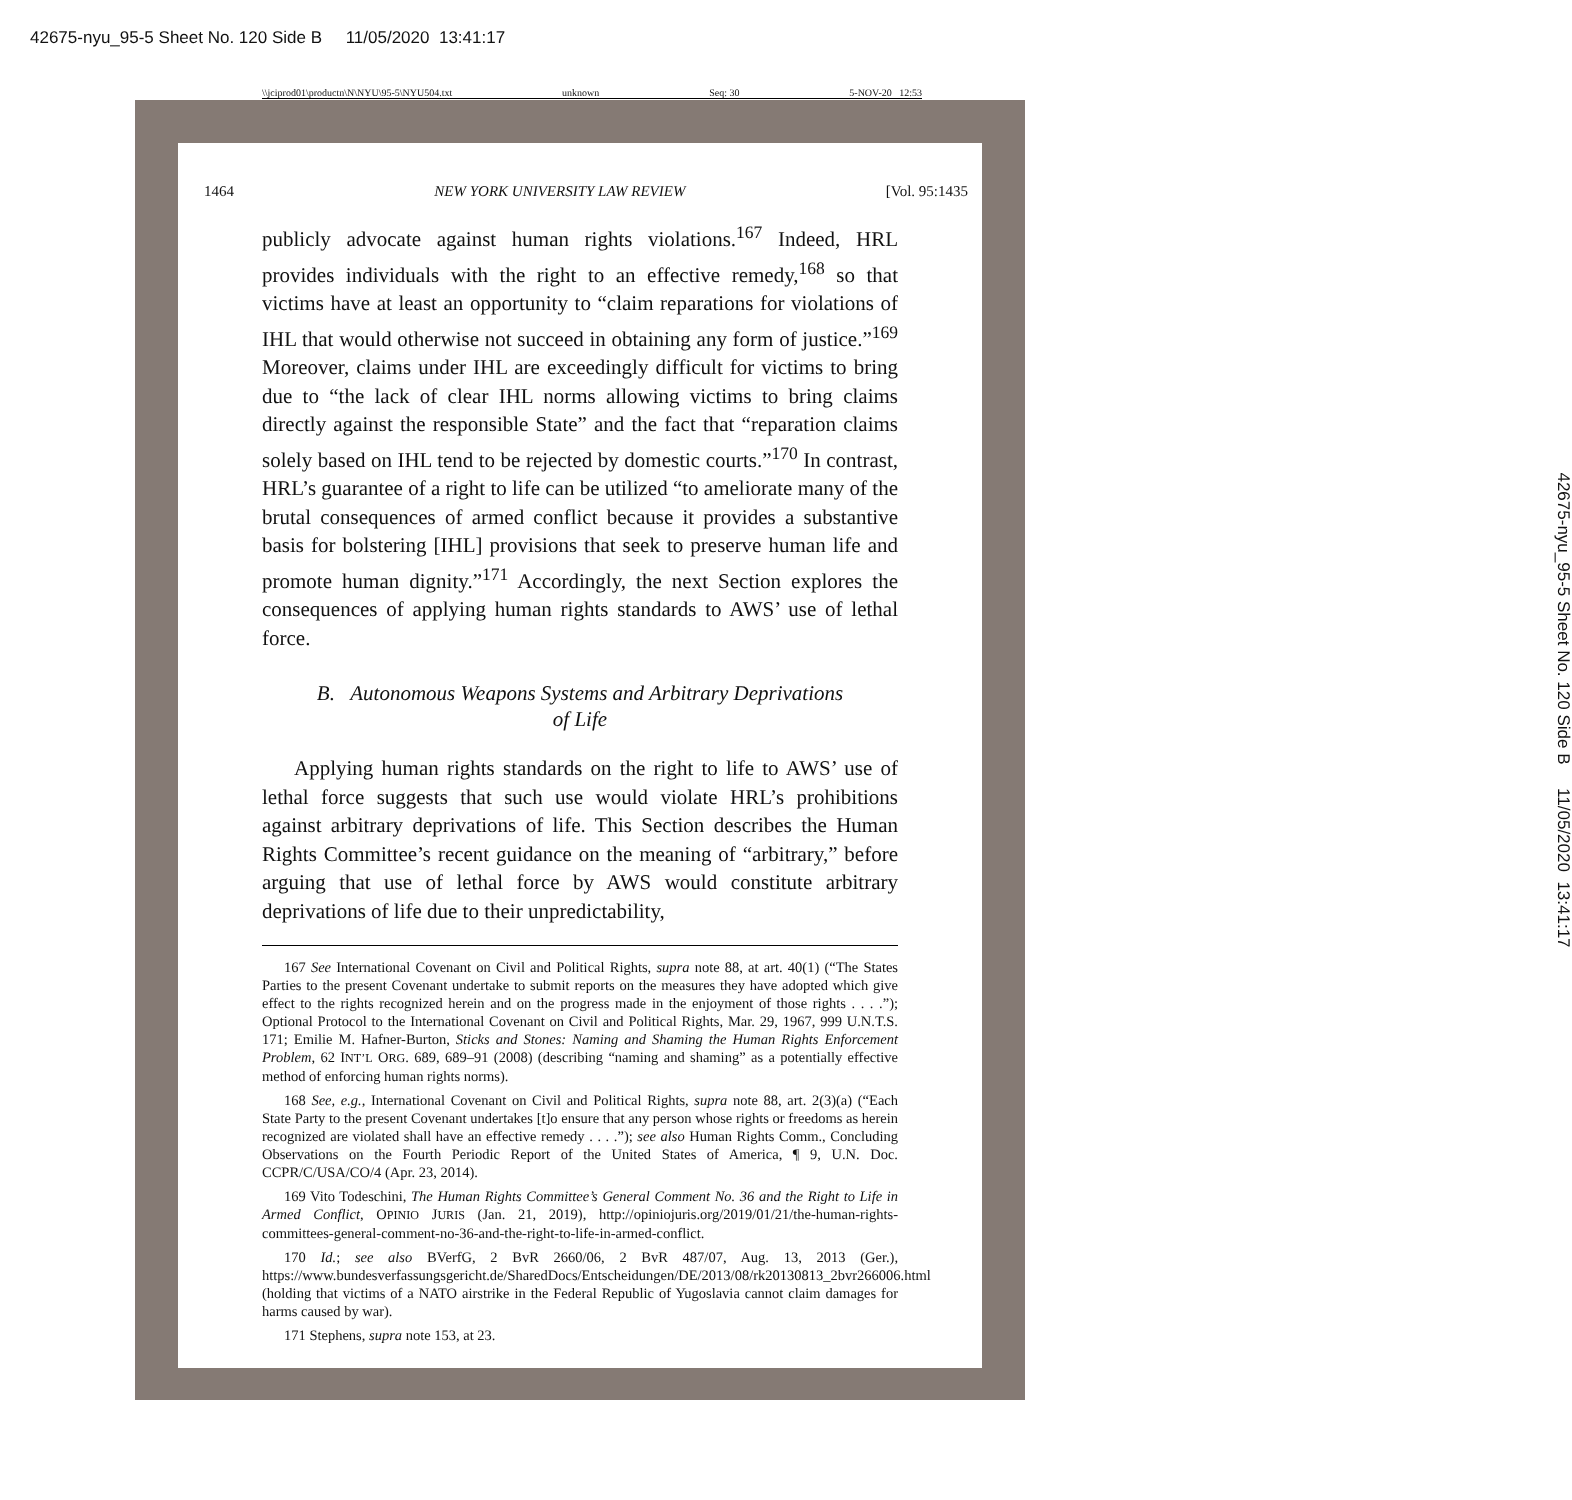42675-nyu_95-5 Sheet No. 120 Side B 11/05/2020 13:41:17
\\jciprod01\productn\N\NYU\95-5\NYU504.txt unknown Seq: 30 5-NOV-20 12:53
1464 NEW YORK UNIVERSITY LAW REVIEW [Vol. 95:1435
publicly advocate against human rights violations.<sup>167</sup> Indeed, HRL provides individuals with the right to an effective remedy,<sup>168</sup> so that victims have at least an opportunity to “claim reparations for violations of IHL that would otherwise not succeed in obtaining any form of justice.”<sup>169</sup> Moreover, claims under IHL are exceedingly difficult for victims to bring due to “the lack of clear IHL norms allowing victims to bring claims directly against the responsible State” and the fact that “reparation claims solely based on IHL tend to be rejected by domestic courts.”<sup>170</sup> In contrast, HRL’s guarantee of a right to life can be utilized “to ameliorate many of the brutal consequences of armed conflict because it provides a substantive basis for bolstering [IHL] provisions that seek to preserve human life and promote human dignity.”<sup>171</sup> Accordingly, the next Section explores the consequences of applying human rights standards to AWS’ use of lethal force.
B. Autonomous Weapons Systems and Arbitrary Deprivations
of Life
Applying human rights standards on the right to life to AWS’ use of lethal force suggests that such use would violate HRL’s prohibitions against arbitrary deprivations of life. This Section describes the Human Rights Committee’s recent guidance on the meaning of “arbitrary,” before arguing that use of lethal force by AWS would constitute arbitrary deprivations of life due to their unpredictability,
167 See International Covenant on Civil and Political Rights, supra note 88, at art. 40(1) (“The States Parties to the present Covenant undertake to submit reports on the measures they have adopted which give effect to the rights recognized herein and on the progress made in the enjoyment of those rights . . . .”); Optional Protocol to the International Covenant on Civil and Political Rights, Mar. 29, 1967, 999 U.N.T.S. 171; Emilie M. Hafner-Burton, Sticks and Stones: Naming and Shaming the Human Rights Enforcement Problem, 62 INT’L ORG. 689, 689–91 (2008) (describing “naming and shaming” as a potentially effective method of enforcing human rights norms).
168 See, e.g., International Covenant on Civil and Political Rights, supra note 88, art. 2(3)(a) (“Each State Party to the present Covenant undertakes [t]o ensure that any person whose rights or freedoms as herein recognized are violated shall have an effective remedy . . . .”); see also Human Rights Comm., Concluding Observations on the Fourth Periodic Report of the United States of America, ¶ 9, U.N. Doc. CCPR/C/USA/CO/4 (Apr. 23, 2014).
169 Vito Todeschini, The Human Rights Committee’s General Comment No. 36 and the Right to Life in Armed Conflict, OPINIO JURIS (Jan. 21, 2019), http://opiniojuris.org/2019/01/21/the-human-rights-committees-general-comment-no-36-and-the-right-to-life-in-armed-conflict.
170 Id.; see also BVerfG, 2 BvR 2660/06, 2 BvR 487/07, Aug. 13, 2013 (Ger.), https://www.bundesverfassungsgericht.de/SharedDocs/Entscheidungen/DE/2013/08/rk20130813_2bvr266006.html (holding that victims of a NATO airstrike in the Federal Republic of Yugoslavia cannot claim damages for harms caused by war).
171 Stephens, supra note 153, at 23.
42675-nyu_95-5 Sheet No. 120 Side B 11/05/2020 13:41:17